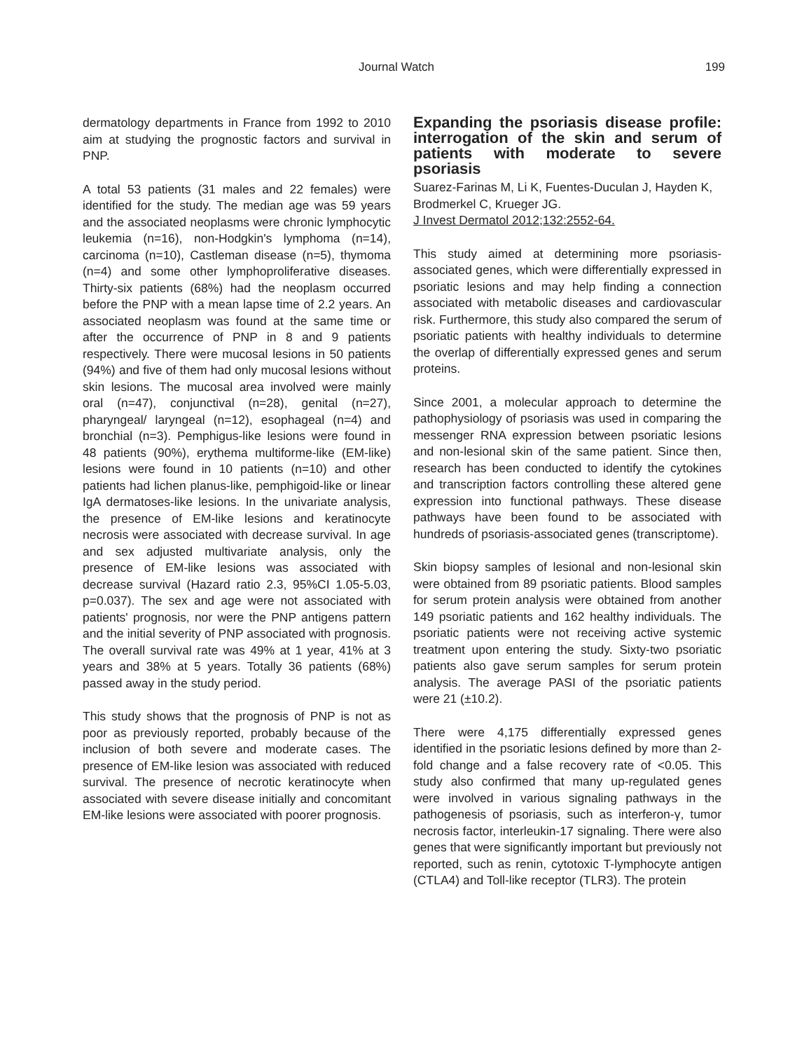Journal Watch 199
dermatology departments in France from 1992 to 2010 aim at studying the prognostic factors and survival in PNP.
A total 53 patients (31 males and 22 females) were identified for the study. The median age was 59 years and the associated neoplasms were chronic lymphocytic leukemia (n=16), non-Hodgkin's lymphoma (n=14), carcinoma (n=10), Castleman disease (n=5), thymoma (n=4) and some other lymphoproliferative diseases. Thirty-six patients (68%) had the neoplasm occurred before the PNP with a mean lapse time of 2.2 years. An associated neoplasm was found at the same time or after the occurrence of PNP in 8 and 9 patients respectively. There were mucosal lesions in 50 patients (94%) and five of them had only mucosal lesions without skin lesions. The mucosal area involved were mainly oral (n=47), conjunctival (n=28), genital (n=27), pharyngeal/ laryngeal (n=12), esophageal (n=4) and bronchial (n=3). Pemphigus-like lesions were found in 48 patients (90%), erythema multiforme-like (EM-like) lesions were found in 10 patients (n=10) and other patients had lichen planus-like, pemphigoid-like or linear IgA dermatoses-like lesions. In the univariate analysis, the presence of EM-like lesions and keratinocyte necrosis were associated with decrease survival. In age and sex adjusted multivariate analysis, only the presence of EM-like lesions was associated with decrease survival (Hazard ratio 2.3, 95%CI 1.05-5.03, p=0.037). The sex and age were not associated with patients' prognosis, nor were the PNP antigens pattern and the initial severity of PNP associated with prognosis. The overall survival rate was 49% at 1 year, 41% at 3 years and 38% at 5 years. Totally 36 patients (68%) passed away in the study period.
This study shows that the prognosis of PNP is not as poor as previously reported, probably because of the inclusion of both severe and moderate cases. The presence of EM-like lesion was associated with reduced survival. The presence of necrotic keratinocyte when associated with severe disease initially and concomitant EM-like lesions were associated with poorer prognosis.
Expanding the psoriasis disease profile: interrogation of the skin and serum of patients with moderate to severe psoriasis
Suarez-Farinas M, Li K, Fuentes-Duculan J, Hayden K, Brodmerkel C, Krueger JG.
J Invest Dermatol 2012;132:2552-64.
This study aimed at determining more psoriasis-associated genes, which were differentially expressed in psoriatic lesions and may help finding a connection associated with metabolic diseases and cardiovascular risk. Furthermore, this study also compared the serum of psoriatic patients with healthy individuals to determine the overlap of differentially expressed genes and serum proteins.
Since 2001, a molecular approach to determine the pathophysiology of psoriasis was used in comparing the messenger RNA expression between psoriatic lesions and non-lesional skin of the same patient. Since then, research has been conducted to identify the cytokines and transcription factors controlling these altered gene expression into functional pathways. These disease pathways have been found to be associated with hundreds of psoriasis-associated genes (transcriptome).
Skin biopsy samples of lesional and non-lesional skin were obtained from 89 psoriatic patients. Blood samples for serum protein analysis were obtained from another 149 psoriatic patients and 162 healthy individuals. The psoriatic patients were not receiving active systemic treatment upon entering the study. Sixty-two psoriatic patients also gave serum samples for serum protein analysis. The average PASI of the psoriatic patients were 21 (±10.2).
There were 4,175 differentially expressed genes identified in the psoriatic lesions defined by more than 2-fold change and a false recovery rate of <0.05. This study also confirmed that many up-regulated genes were involved in various signaling pathways in the pathogenesis of psoriasis, such as interferon-γ, tumor necrosis factor, interleukin-17 signaling. There were also genes that were significantly important but previously not reported, such as renin, cytotoxic T-lymphocyte antigen (CTLA4) and Toll-like receptor (TLR3). The protein